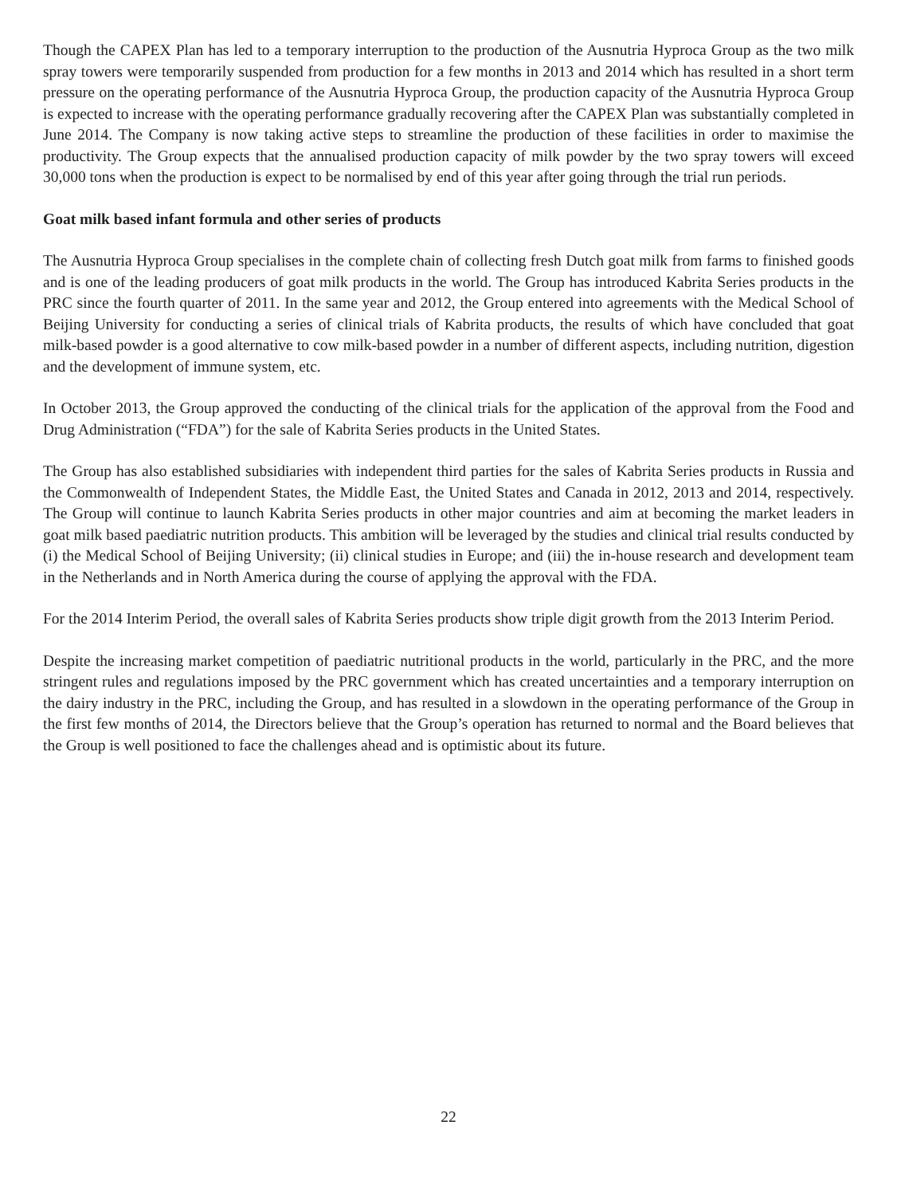Though the CAPEX Plan has led to a temporary interruption to the production of the Ausnutria Hyproca Group as the two milk spray towers were temporarily suspended from production for a few months in 2013 and 2014 which has resulted in a short term pressure on the operating performance of the Ausnutria Hyproca Group, the production capacity of the Ausnutria Hyproca Group is expected to increase with the operating performance gradually recovering after the CAPEX Plan was substantially completed in June 2014. The Company is now taking active steps to streamline the production of these facilities in order to maximise the productivity. The Group expects that the annualised production capacity of milk powder by the two spray towers will exceed 30,000 tons when the production is expect to be normalised by end of this year after going through the trial run periods.
Goat milk based infant formula and other series of products
The Ausnutria Hyproca Group specialises in the complete chain of collecting fresh Dutch goat milk from farms to finished goods and is one of the leading producers of goat milk products in the world. The Group has introduced Kabrita Series products in the PRC since the fourth quarter of 2011. In the same year and 2012, the Group entered into agreements with the Medical School of Beijing University for conducting a series of clinical trials of Kabrita products, the results of which have concluded that goat milk-based powder is a good alternative to cow milk-based powder in a number of different aspects, including nutrition, digestion and the development of immune system, etc.
In October 2013, the Group approved the conducting of the clinical trials for the application of the approval from the Food and Drug Administration (“FDA”) for the sale of Kabrita Series products in the United States.
The Group has also established subsidiaries with independent third parties for the sales of Kabrita Series products in Russia and the Commonwealth of Independent States, the Middle East, the United States and Canada in 2012, 2013 and 2014, respectively. The Group will continue to launch Kabrita Series products in other major countries and aim at becoming the market leaders in goat milk based paediatric nutrition products. This ambition will be leveraged by the studies and clinical trial results conducted by (i) the Medical School of Beijing University; (ii) clinical studies in Europe; and (iii) the in-house research and development team in the Netherlands and in North America during the course of applying the approval with the FDA.
For the 2014 Interim Period, the overall sales of Kabrita Series products show triple digit growth from the 2013 Interim Period.
Despite the increasing market competition of paediatric nutritional products in the world, particularly in the PRC, and the more stringent rules and regulations imposed by the PRC government which has created uncertainties and a temporary interruption on the dairy industry in the PRC, including the Group, and has resulted in a slowdown in the operating performance of the Group in the first few months of 2014, the Directors believe that the Group’s operation has returned to normal and the Board believes that the Group is well positioned to face the challenges ahead and is optimistic about its future.
22